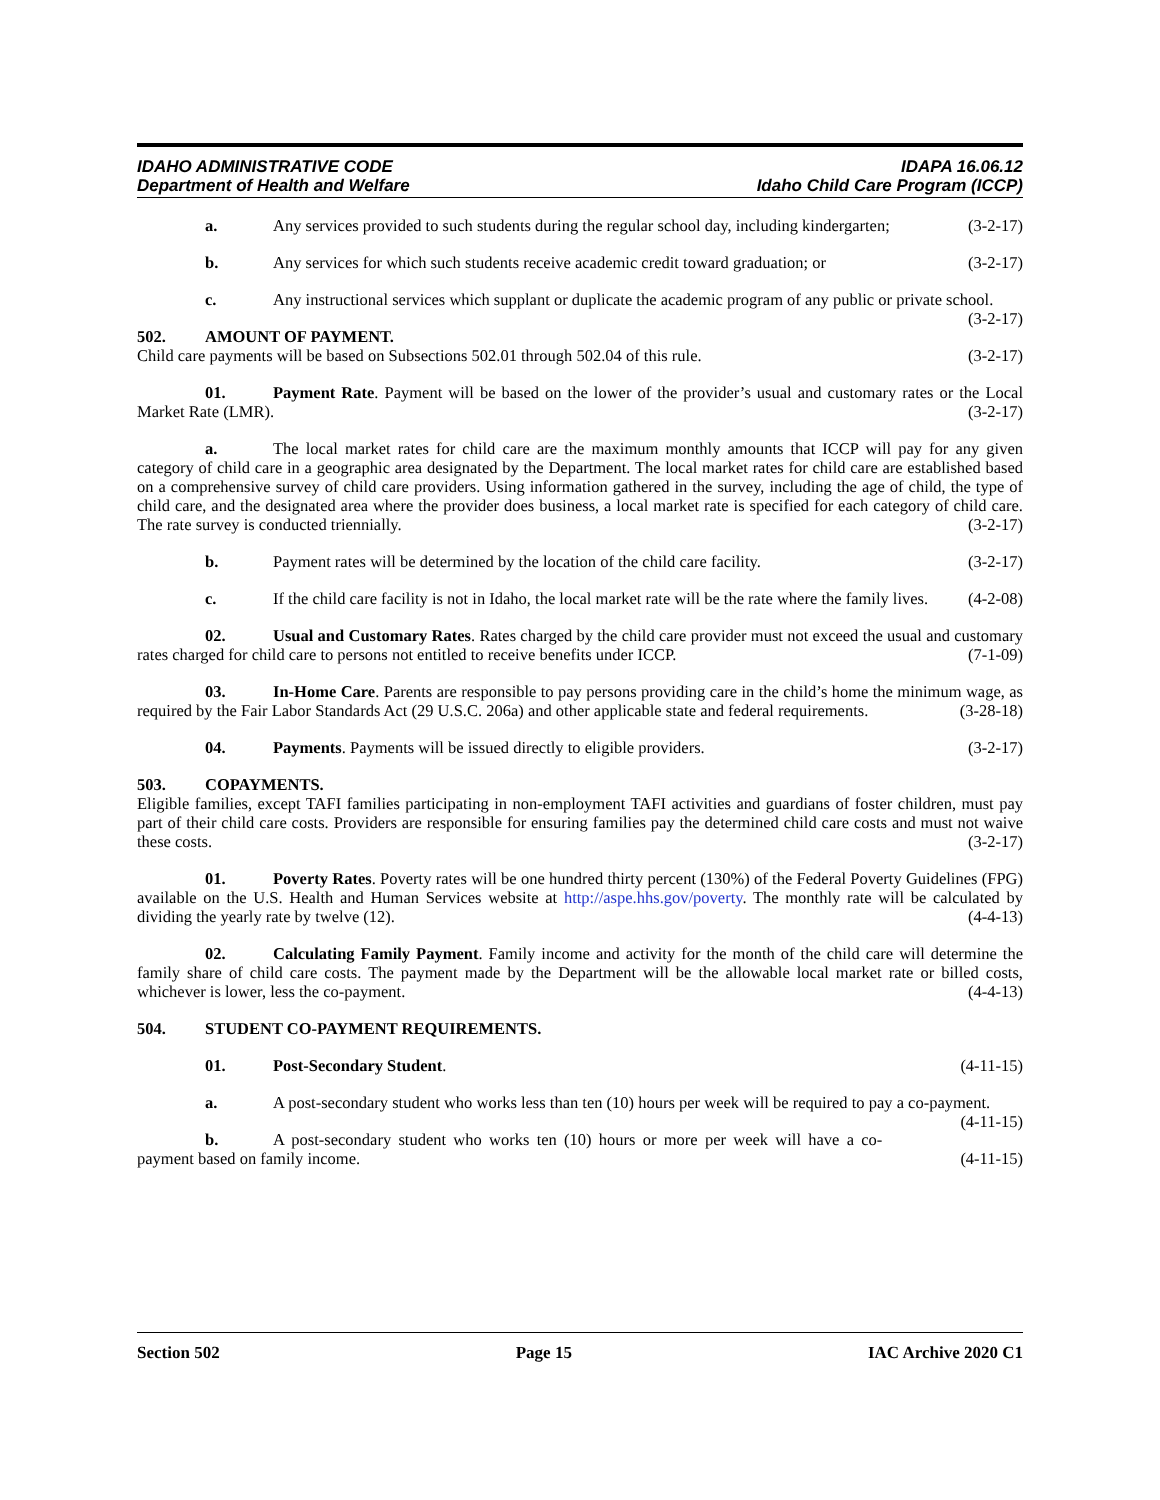IDAHO ADMINISTRATIVE CODE
Department of Health and Welfare
IDAPA 16.06.12
Idaho Child Care Program (ICCP)
a. Any services provided to such students during the regular school day, including kindergarten; (3-2-17)
b. Any services for which such students receive academic credit toward graduation; or (3-2-17)
c. Any instructional services which supplant or duplicate the academic program of any public or private school. (3-2-17)
502. AMOUNT OF PAYMENT.
Child care payments will be based on Subsections 502.01 through 502.04 of this rule. (3-2-17)
01. Payment Rate. Payment will be based on the lower of the provider’s usual and customary rates or the Local Market Rate (LMR). (3-2-17)
a. The local market rates for child care are the maximum monthly amounts that ICCP will pay for any given category of child care in a geographic area designated by the Department. The local market rates for child care are established based on a comprehensive survey of child care providers. Using information gathered in the survey, including the age of child, the type of child care, and the designated area where the provider does business, a local market rate is specified for each category of child care. The rate survey is conducted triennially. (3-2-17)
b. Payment rates will be determined by the location of the child care facility. (3-2-17)
c. If the child care facility is not in Idaho, the local market rate will be the rate where the family lives. (4-2-08)
02. Usual and Customary Rates. Rates charged by the child care provider must not exceed the usual and customary rates charged for child care to persons not entitled to receive benefits under ICCP. (7-1-09)
03. In-Home Care. Parents are responsible to pay persons providing care in the child’s home the minimum wage, as required by the Fair Labor Standards Act (29 U.S.C. 206a) and other applicable state and federal requirements. (3-28-18)
04. Payments. Payments will be issued directly to eligible providers. (3-2-17)
503. COPAYMENTS.
Eligible families, except TAFI families participating in non-employment TAFI activities and guardians of foster children, must pay part of their child care costs. Providers are responsible for ensuring families pay the determined child care costs and must not waive these costs. (3-2-17)
01. Poverty Rates. Poverty rates will be one hundred thirty percent (130%) of the Federal Poverty Guidelines (FPG) available on the U.S. Health and Human Services website at http://aspe.hhs.gov/poverty. The monthly rate will be calculated by dividing the yearly rate by twelve (12). (4-4-13)
02. Calculating Family Payment. Family income and activity for the month of the child care will determine the family share of child care costs. The payment made by the Department will be the allowable local market rate or billed costs, whichever is lower, less the co-payment. (4-4-13)
504. STUDENT CO-PAYMENT REQUIREMENTS.
01. Post-Secondary Student. (4-11-15)
a. A post-secondary student who works less than ten (10) hours per week will be required to pay a co-payment. (4-11-15)
b. A post-secondary student who works ten (10) hours or more per week will have a co-payment based on family income. (4-11-15)
Section 502 Page 15 IAC Archive 2020 C1